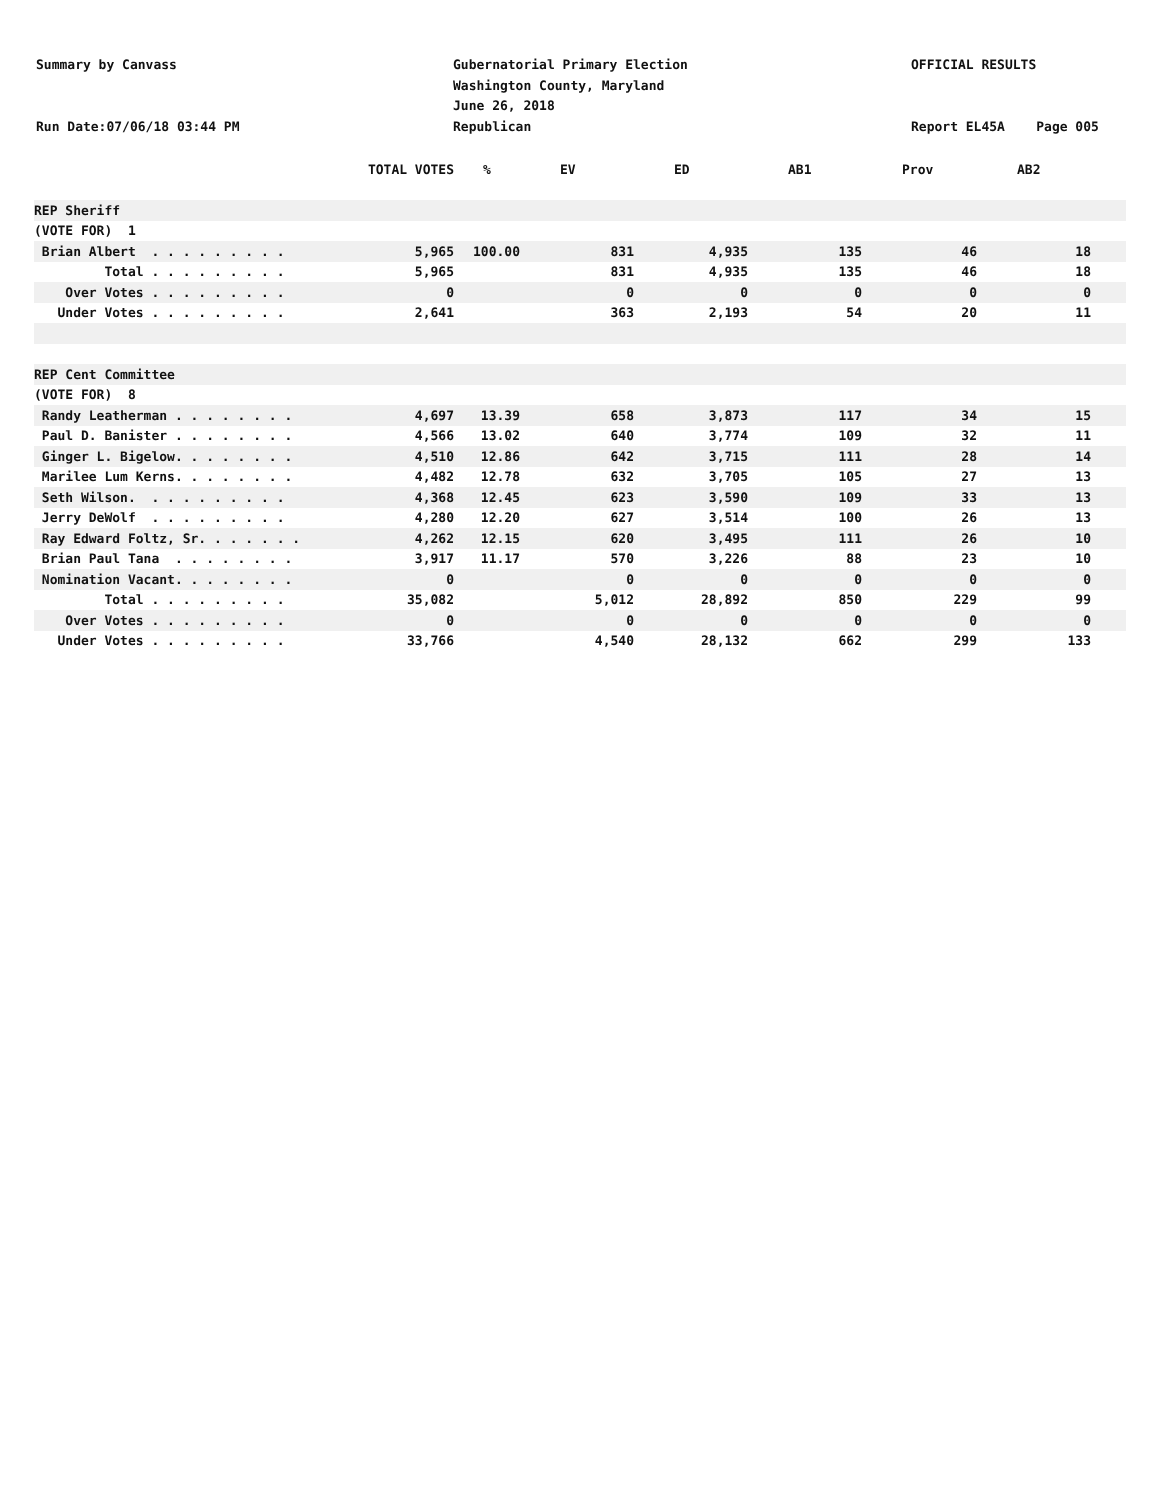Summary by Canvass
Run Date:07/06/18 03:44 PM
Gubernatorial Primary Election
Washington County, Maryland
June 26, 2018
Republican
OFFICIAL RESULTS
Report EL45A Page 005
| | TOTAL VOTES | % | EV | ED | AB1 | Prov | AB2 | |
| --- | --- | --- | --- | --- | --- | --- | --- | --- |
| REP Sheriff | | | | | | | | |
| (VOTE FOR) 1 | | | | | | | | |
| Brian Albert . . . . . . . . . | 5,965 | 100.00 | 831 | 4,935 | 135 | 46 | 18 | |
| Total . . . . . . . . . | 5,965 | | 831 | 4,935 | 135 | 46 | 18 | |
| Over Votes . . . . . . . . . | 0 | | 0 | 0 | 0 | 0 | 0 | |
| Under Votes . . . . . . . . . | 2,641 | | 363 | 2,193 | 54 | 20 | 11 | |
| REP Cent Committee | | | | | | | | |
| (VOTE FOR) 8 | | | | | | | | |
| Randy Leatherman . . . . . . . . | 4,697 | 13.39 | 658 | 3,873 | 117 | 34 | 15 | |
| Paul D. Banister . . . . . . . . | 4,566 | 13.02 | 640 | 3,774 | 109 | 32 | 11 | |
| Ginger L. Bigelow. . . . . . . . | 4,510 | 12.86 | 642 | 3,715 | 111 | 28 | 14 | |
| Marilee Lum Kerns. . . . . . . . | 4,482 | 12.78 | 632 | 3,705 | 105 | 27 | 13 | |
| Seth Wilson. . . . . . . . . . | 4,368 | 12.45 | 623 | 3,590 | 109 | 33 | 13 | |
| Jerry DeWolf . . . . . . . . . | 4,280 | 12.20 | 627 | 3,514 | 100 | 26 | 13 | |
| Ray Edward Foltz, Sr. . . . . . . | 4,262 | 12.15 | 620 | 3,495 | 111 | 26 | 10 | |
| Brian Paul Tana . . . . . . . . | 3,917 | 11.17 | 570 | 3,226 | 88 | 23 | 10 | |
| Nomination Vacant. . . . . . . . | 0 | | 0 | 0 | 0 | 0 | 0 | |
| Total . . . . . . . . . | 35,082 | | 5,012 | 28,892 | 850 | 229 | 99 | |
| Over Votes . . . . . . . . . | 0 | | 0 | 0 | 0 | 0 | 0 | |
| Under Votes . . . . . . . . . | 33,766 | | 4,540 | 28,132 | 662 | 299 | 133 | |